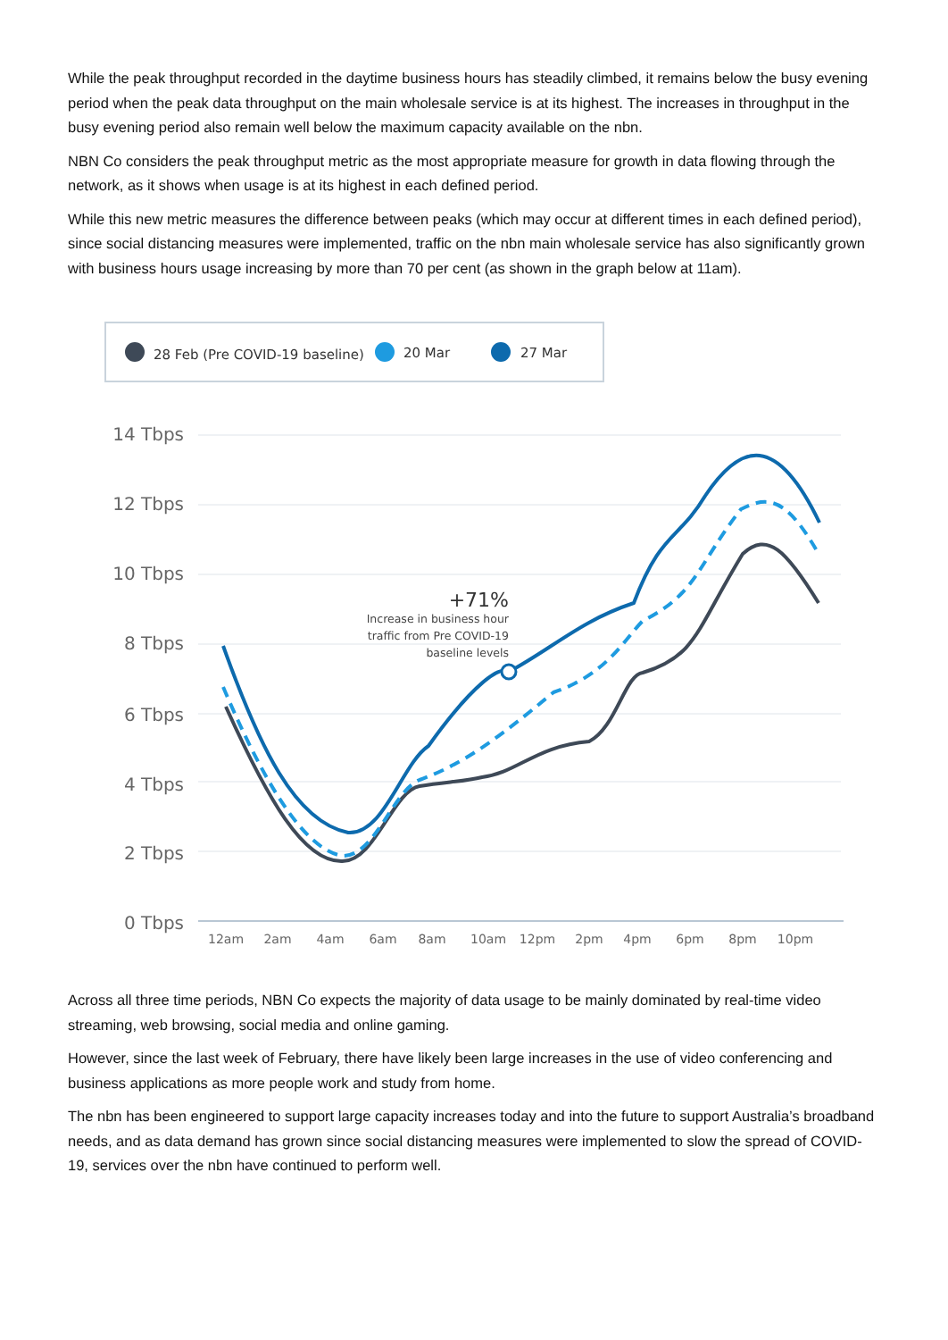While the peak throughput recorded in the daytime business hours has steadily climbed, it remains below the busy evening period when the peak data throughput on the main wholesale service is at its highest. The increases in throughput in the busy evening period also remain well below the maximum capacity available on the nbn.
NBN Co considers the peak throughput metric as the most appropriate measure for growth in data flowing through the network, as it shows when usage is at its highest in each defined period.
While this new metric measures the difference between peaks (which may occur at different times in each defined period), since social distancing measures were implemented, traffic on the nbn main wholesale service has also significantly grown with business hours usage increasing by more than 70 per cent (as shown in the graph below at 11am).
28 Feb (Pre COVID-19 baseline)
20 Mar
27 Mar
14 Tbps
12 Tbps
10 Tbps
8 Tbps
6 Tbps
4 Tbps
2 Tbps
0 Tbps
12am
2am
4am
6am
8am
10am
12pm
2pm
4pm
6pm
8pm
10pm
+71%
Increase in business hour
traffic from Pre COVID-19
baseline levels
Across all three time periods, NBN Co expects the majority of data usage to be mainly dominated by real-time video streaming, web browsing, social media and online gaming.
However, since the last week of February, there have likely been large increases in the use of video conferencing and business applications as more people work and study from home.
The nbn has been engineered to support large capacity increases today and into the future to support Australia’s broadband needs, and as data demand has grown since social distancing measures were implemented to slow the spread of COVID-19, services over the nbn have continued to perform well.